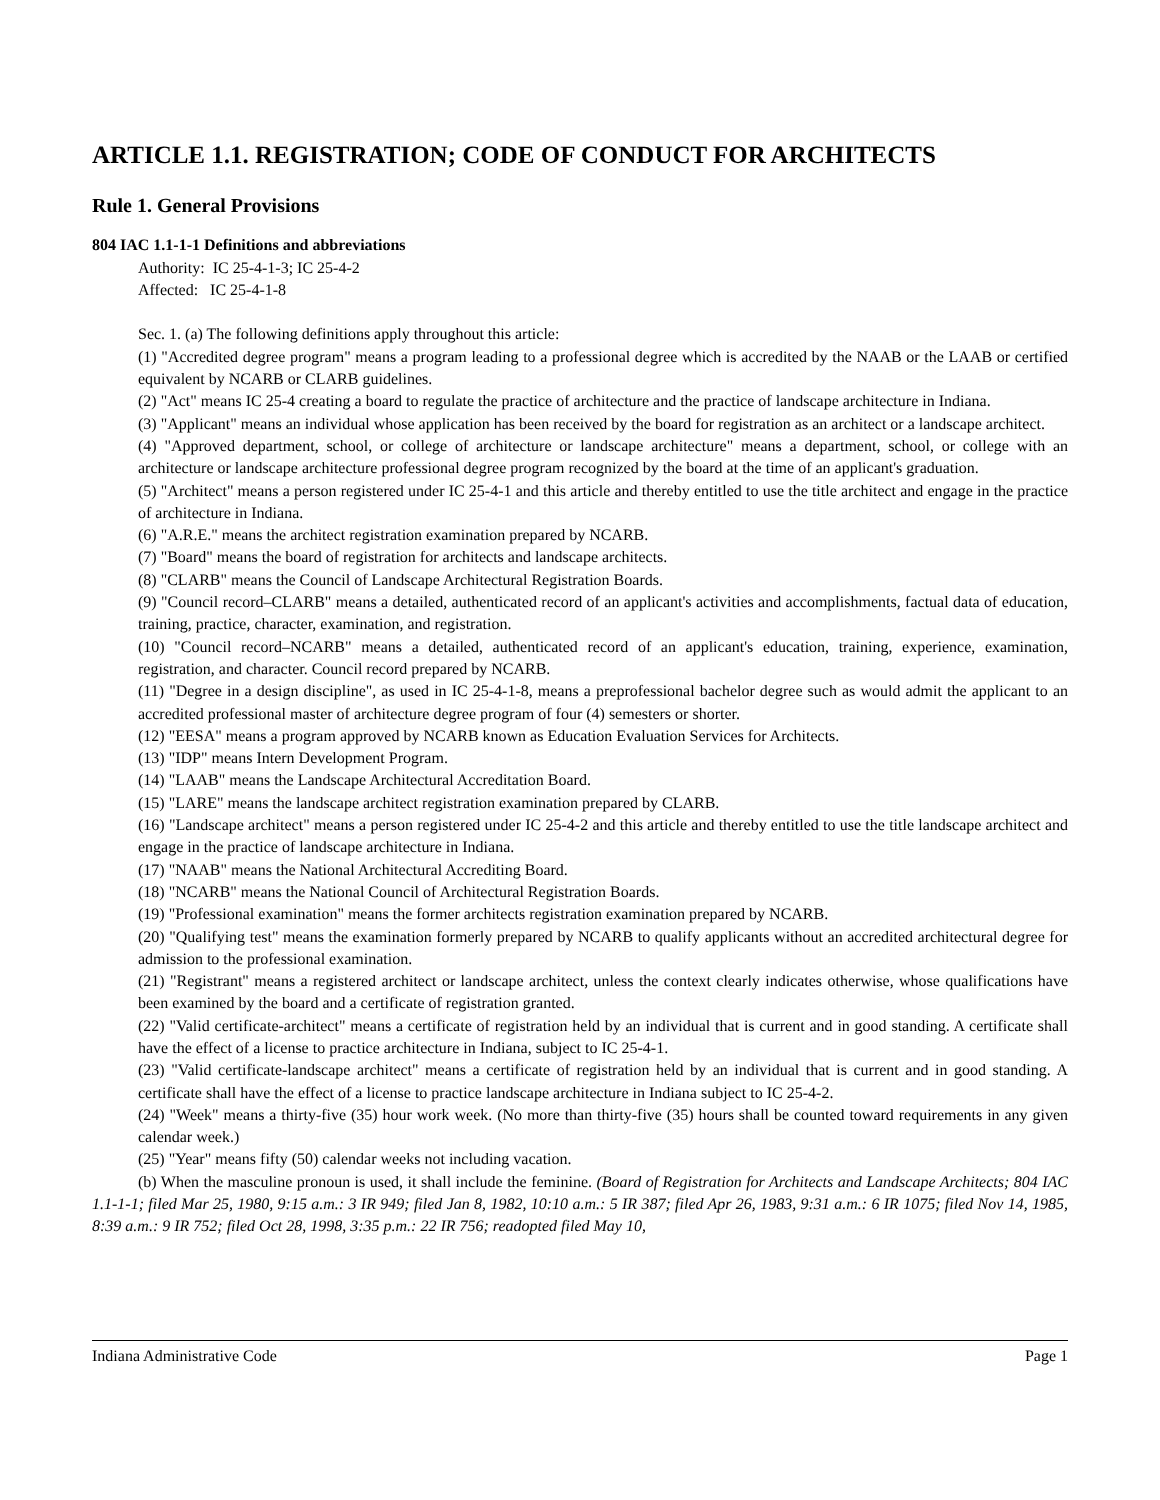ARTICLE 1.1. REGISTRATION; CODE OF CONDUCT FOR ARCHITECTS
Rule 1. General Provisions
804 IAC 1.1-1-1 Definitions and abbreviations
Authority: IC 25-4-1-3; IC 25-4-2
Affected: IC 25-4-1-8
Sec. 1. (a) The following definitions apply throughout this article:
(1) "Accredited degree program" means a program leading to a professional degree which is accredited by the NAAB or the LAAB or certified equivalent by NCARB or CLARB guidelines.
(2) "Act" means IC 25-4 creating a board to regulate the practice of architecture and the practice of landscape architecture in Indiana.
(3) "Applicant" means an individual whose application has been received by the board for registration as an architect or a landscape architect.
(4) "Approved department, school, or college of architecture or landscape architecture" means a department, school, or college with an architecture or landscape architecture professional degree program recognized by the board at the time of an applicant's graduation.
(5) "Architect" means a person registered under IC 25-4-1 and this article and thereby entitled to use the title architect and engage in the practice of architecture in Indiana.
(6) "A.R.E." means the architect registration examination prepared by NCARB.
(7) "Board" means the board of registration for architects and landscape architects.
(8) "CLARB" means the Council of Landscape Architectural Registration Boards.
(9) "Council record–CLARB" means a detailed, authenticated record of an applicant's activities and accomplishments, factual data of education, training, practice, character, examination, and registration.
(10) "Council record–NCARB" means a detailed, authenticated record of an applicant's education, training, experience, examination, registration, and character. Council record prepared by NCARB.
(11) "Degree in a design discipline", as used in IC 25-4-1-8, means a preprofessional bachelor degree such as would admit the applicant to an accredited professional master of architecture degree program of four (4) semesters or shorter.
(12) "EESA" means a program approved by NCARB known as Education Evaluation Services for Architects.
(13) "IDP" means Intern Development Program.
(14) "LAAB" means the Landscape Architectural Accreditation Board.
(15) "LARE" means the landscape architect registration examination prepared by CLARB.
(16) "Landscape architect" means a person registered under IC 25-4-2 and this article and thereby entitled to use the title landscape architect and engage in the practice of landscape architecture in Indiana.
(17) "NAAB" means the National Architectural Accrediting Board.
(18) "NCARB" means the National Council of Architectural Registration Boards.
(19) "Professional examination" means the former architects registration examination prepared by NCARB.
(20) "Qualifying test" means the examination formerly prepared by NCARB to qualify applicants without an accredited architectural degree for admission to the professional examination.
(21) "Registrant" means a registered architect or landscape architect, unless the context clearly indicates otherwise, whose qualifications have been examined by the board and a certificate of registration granted.
(22) "Valid certificate-architect" means a certificate of registration held by an individual that is current and in good standing. A certificate shall have the effect of a license to practice architecture in Indiana, subject to IC 25-4-1.
(23) "Valid certificate-landscape architect" means a certificate of registration held by an individual that is current and in good standing. A certificate shall have the effect of a license to practice landscape architecture in Indiana subject to IC 25-4-2.
(24) "Week" means a thirty-five (35) hour work week. (No more than thirty-five (35) hours shall be counted toward requirements in any given calendar week.)
(25) "Year" means fifty (50) calendar weeks not including vacation.
(b) When the masculine pronoun is used, it shall include the feminine. (Board of Registration for Architects and Landscape Architects; 804 IAC 1.1-1-1; filed Mar 25, 1980, 9:15 a.m.: 3 IR 949; filed Jan 8, 1982, 10:10 a.m.: 5 IR 387; filed Apr 26, 1983, 9:31 a.m.: 6 IR 1075; filed Nov 14, 1985, 8:39 a.m.: 9 IR 752; filed Oct 28, 1998, 3:35 p.m.: 22 IR 756; readopted filed May 10,
Indiana Administrative Code Page 1